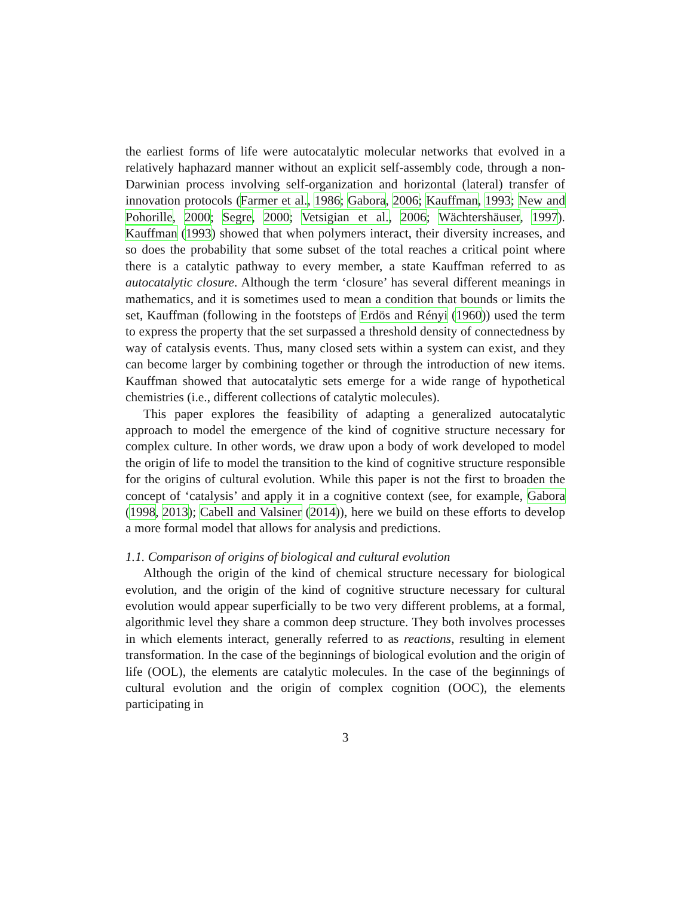the earliest forms of life were autocatalytic molecular networks that evolved in a relatively haphazard manner without an explicit self-assembly code, through a non-Darwinian process involving self-organization and horizontal (lateral) transfer of innovation protocols (Farmer et al., 1986; Gabora, 2006; Kauffman, 1993; New and Pohorille, 2000; Segre, 2000; Vetsigian et al., 2006; Wächtershäuser, 1997). Kauffman (1993) showed that when polymers interact, their diversity increases, and so does the probability that some subset of the total reaches a critical point where there is a catalytic pathway to every member, a state Kauffman referred to as autocatalytic closure. Although the term ‘closure’ has several different meanings in mathematics, and it is sometimes used to mean a condition that bounds or limits the set, Kauffman (following in the footsteps of Erdös and Rényi (1960)) used the term to express the property that the set surpassed a threshold density of connectedness by way of catalysis events. Thus, many closed sets within a system can exist, and they can become larger by combining together or through the introduction of new items. Kauffman showed that autocatalytic sets emerge for a wide range of hypothetical chemistries (i.e., different collections of catalytic molecules).
This paper explores the feasibility of adapting a generalized autocatalytic approach to model the emergence of the kind of cognitive structure necessary for complex culture. In other words, we draw upon a body of work developed to model the origin of life to model the transition to the kind of cognitive structure responsible for the origins of cultural evolution. While this paper is not the first to broaden the concept of ‘catalysis’ and apply it in a cognitive context (see, for example, Gabora (1998, 2013); Cabell and Valsiner (2014)), here we build on these efforts to develop a more formal model that allows for analysis and predictions.
1.1. Comparison of origins of biological and cultural evolution
Although the origin of the kind of chemical structure necessary for biological evolution, and the origin of the kind of cognitive structure necessary for cultural evolution would appear superficially to be two very different problems, at a formal, algorithmic level they share a common deep structure. They both involves processes in which elements interact, generally referred to as reactions, resulting in element transformation. In the case of the beginnings of biological evolution and the origin of life (OOL), the elements are catalytic molecules. In the case of the beginnings of cultural evolution and the origin of complex cognition (OOC), the elements participating in
3